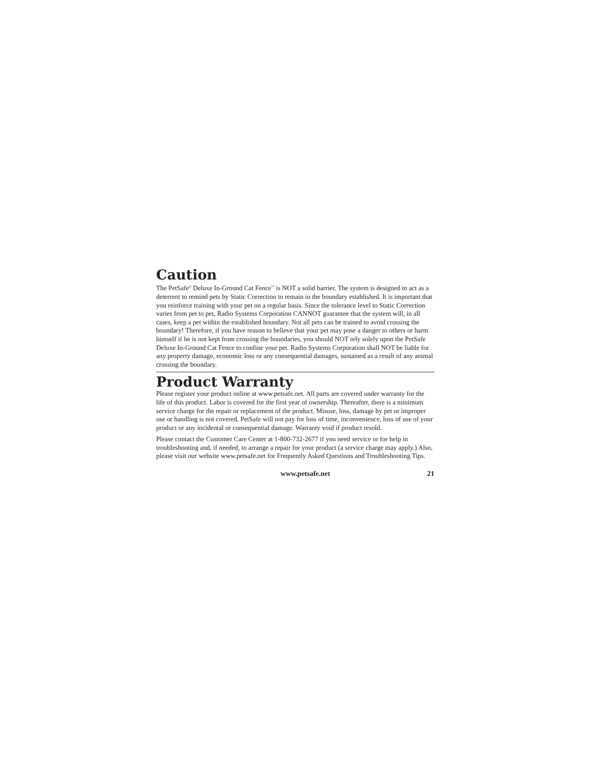Caution
The PetSafe<sup>®</sup> Deluxe In-Ground Cat Fence<sup>™</sup> is NOT a solid barrier. The system is designed to act as a deterrent to remind pets by Static Correction to remain in the boundary established. It is important that you reinforce training with your pet on a regular basis. Since the tolerance level to Static Correction varies from pet to pet, Radio Systems Corporation CANNOT guarantee that the system will, in all cases, keep a pet within the established boundary. Not all pets can be trained to avoid crossing the boundary! Therefore, if you have reason to believe that your pet may pose a danger to others or harm himself if he is not kept from crossing the boundaries, you should NOT rely solely upon the PetSafe Deluxe In-Ground Cat Fence to confine your pet. Radio Systems Corporation shall NOT be liable for any property damage, economic loss or any consequential damages, sustained as a result of any animal crossing the boundary.
Product Warranty
Please register your product online at www.petsafe.net. All parts are covered under warranty for the life of this product. Labor is covered for the first year of ownership. Thereafter, there is a minimum service charge for the repair or replacement of the product. Misuse, loss, damage by pet or improper use or handling is not covered. PetSafe will not pay for loss of time, inconvenience, loss of use of your product or any incidental or consequential damage. Warranty void if product resold.
Please contact the Customer Care Center at 1-800-732-2677 if you need service or for help in troubleshooting and, if needed, to arrange a repair for your product (a service charge may apply.) Also, please visit our website www.petsafe.net for Frequently Asked Questions and Troubleshooting Tips.
www.petsafe.net 21